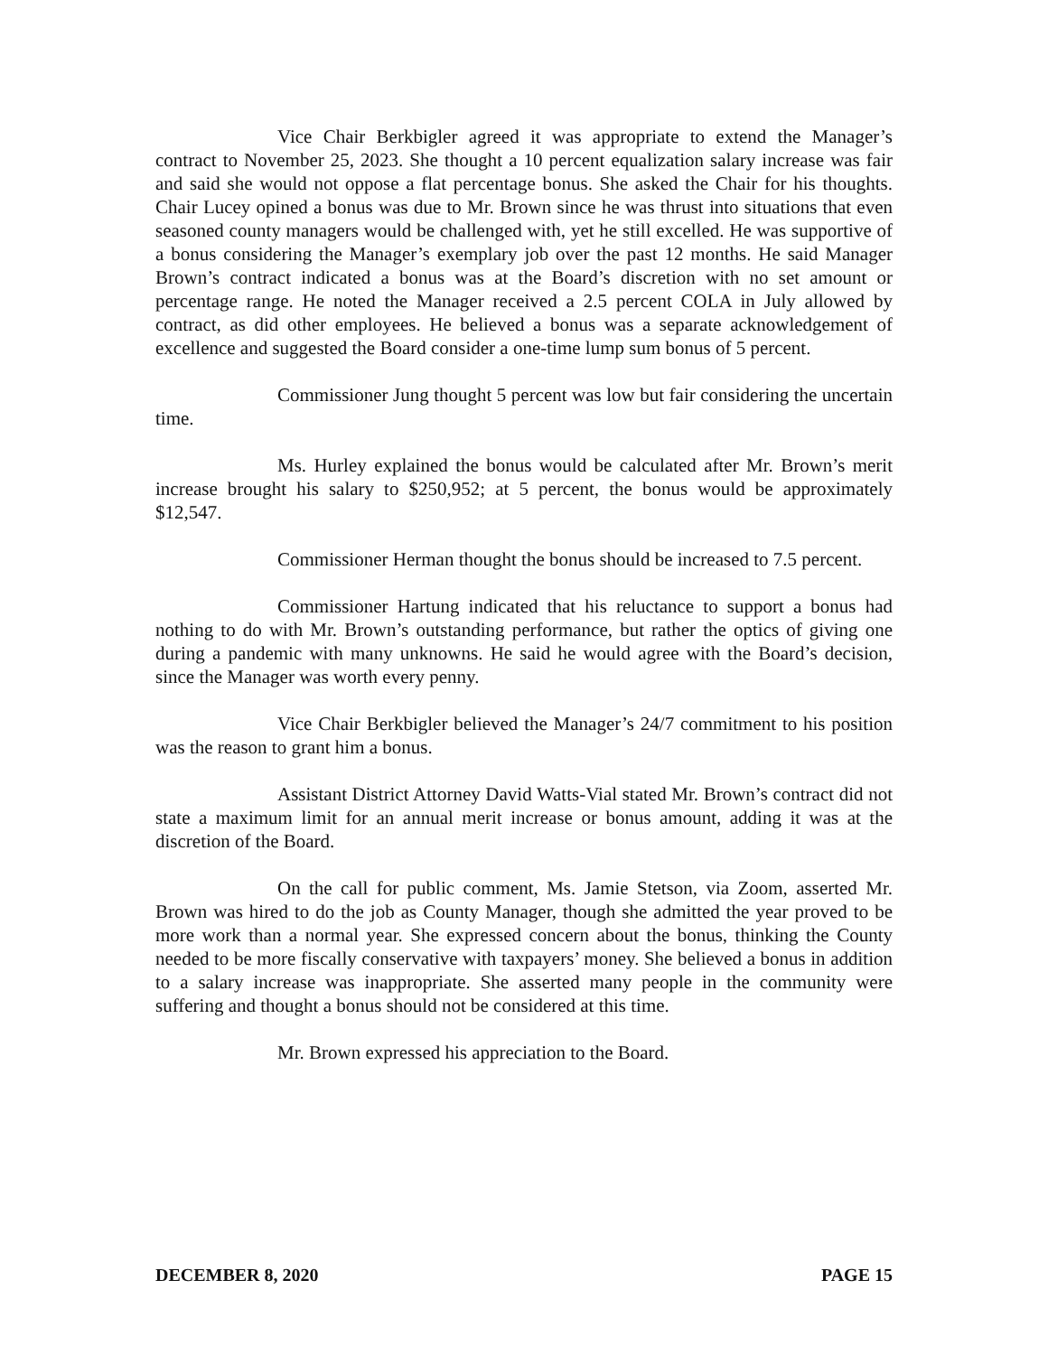Vice Chair Berkbigler agreed it was appropriate to extend the Manager’s contract to November 25, 2023. She thought a 10 percent equalization salary increase was fair and said she would not oppose a flat percentage bonus. She asked the Chair for his thoughts. Chair Lucey opined a bonus was due to Mr. Brown since he was thrust into situations that even seasoned county managers would be challenged with, yet he still excelled. He was supportive of a bonus considering the Manager’s exemplary job over the past 12 months. He said Manager Brown’s contract indicated a bonus was at the Board’s discretion with no set amount or percentage range. He noted the Manager received a 2.5 percent COLA in July allowed by contract, as did other employees. He believed a bonus was a separate acknowledgement of excellence and suggested the Board consider a one-time lump sum bonus of 5 percent.
Commissioner Jung thought 5 percent was low but fair considering the uncertain time.
Ms. Hurley explained the bonus would be calculated after Mr. Brown’s merit increase brought his salary to $250,952; at 5 percent, the bonus would be approximately $12,547.
Commissioner Herman thought the bonus should be increased to 7.5 percent.
Commissioner Hartung indicated that his reluctance to support a bonus had nothing to do with Mr. Brown’s outstanding performance, but rather the optics of giving one during a pandemic with many unknowns. He said he would agree with the Board’s decision, since the Manager was worth every penny.
Vice Chair Berkbigler believed the Manager’s 24/7 commitment to his position was the reason to grant him a bonus.
Assistant District Attorney David Watts-Vial stated Mr. Brown’s contract did not state a maximum limit for an annual merit increase or bonus amount, adding it was at the discretion of the Board.
On the call for public comment, Ms. Jamie Stetson, via Zoom, asserted Mr. Brown was hired to do the job as County Manager, though she admitted the year proved to be more work than a normal year. She expressed concern about the bonus, thinking the County needed to be more fiscally conservative with taxpayers’ money. She believed a bonus in addition to a salary increase was inappropriate. She asserted many people in the community were suffering and thought a bonus should not be considered at this time.
Mr. Brown expressed his appreciation to the Board.
DECEMBER 8, 2020 PAGE 15